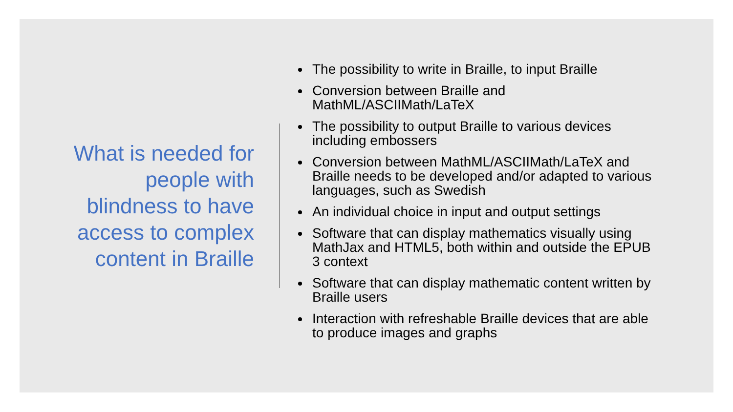What is needed for
people with
blindness to have
access to complex
content in Braille
The possibility to write in Braille, to input Braille
Conversion between Braille and MathML/ASCIIMath/LaTeX
The possibility to output Braille to various devices including embossers
Conversion between MathML/ASCIIMath/LaTeX and Braille needs to be developed and/or adapted to various languages, such as Swedish
An individual choice in input and output settings
Software that can display mathematics visually using MathJax and HTML5, both within and outside the EPUB 3 context
Software that can display mathematic content written by Braille users
Interaction with refreshable Braille devices that are able to produce images and graphs